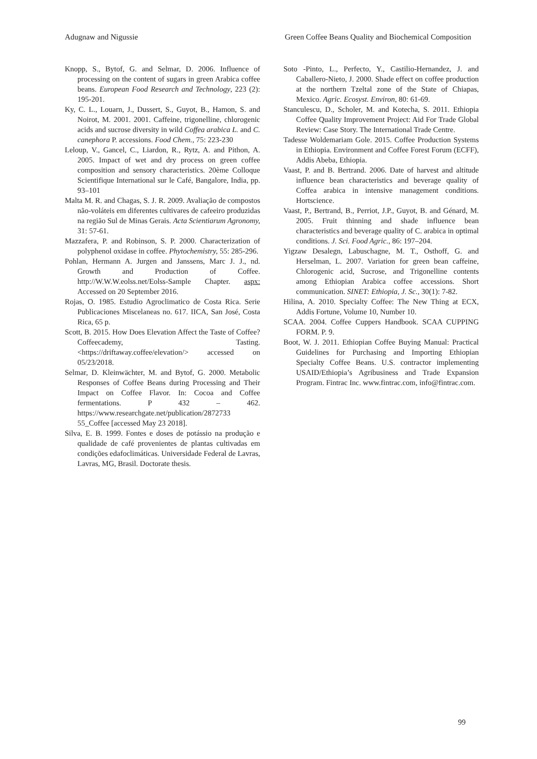Adugnaw and Nigussie Green Coffee Beans Quality and Biochemical Composition
Knopp, S., Bytof, G. and Selmar, D. 2006. Influence of processing on the content of sugars in green Arabica coffee beans. European Food Research and Technology, 223 (2): 195-201.
Ky, C. L., Louarn, J., Dussert, S., Guyot, B., Hamon, S. and Noirot, M. 2001. 2001. Caffeine, trigonelline, chlorogenic acids and sucrose diversity in wild Coffea arabica L. and C. canephora P. accessions. Food Chem., 75: 223-230
Leloup, V., Gancel, C., Liardon, R., Rytz, A. and Pithon, A. 2005. Impact of wet and dry process on green coffee composition and sensory characteristics. 20ème Colloque Scientifique International sur le Café, Bangalore, India, pp. 93–101
Malta M. R. and Chagas, S. J. R. 2009. Avaliação de compostos não-voláteis em diferentes cultivares de cafeeiro produzidas na região Sul de Minas Gerais. Acta Scientiarum Agronomy, 31: 57-61.
Mazzafera, P. and Robinson, S. P. 2000. Characterization of polyphenol oxidase in coffee. Phytochemistry, 55: 285-296.
Pohlan, Hermann A. Jurgen and Janssens, Marc J. J., nd. Growth and Production of Coffee. http://W.W.W.eolss.net/Eolss-Sample Chapter. aspx: Accessed on 20 September 2016.
Rojas, O. 1985. Estudio Agroclimatico de Costa Rica. Serie Publicaciones Miscelaneas no. 617. IICA, San José, Costa Rica, 65 p.
Scott, B. 2015. How Does Elevation Affect the Taste of Coffee? Coffeecademy, Tasting. <https://driftaway.coffee/elevation/> accessed on 05/23/2018.
Selmar, D. Kleinwächter, M. and Bytof, G. 2000. Metabolic Responses of Coffee Beans during Processing and Their Impact on Coffee Flavor. In: Cocoa and Coffee fermentations. P 432 – 462. https://www.researchgate.net/publication/2872733 55_Coffee [accessed May 23 2018].
Silva, E. B. 1999. Fontes e doses de potássio na produção e qualidade de café provenientes de plantas cultivadas em condições edafoclimáticas. Universidade Federal de Lavras, Lavras, MG, Brasil. Doctorate thesis.
Soto -Pinto, L., Perfecto, Y., Castilio-Hernandez, J. and Caballero-Nieto, J. 2000. Shade effect on coffee production at the northern Tzeltal zone of the State of Chiapas, Mexico. Agric. Ecosyst. Environ, 80: 61-69.
Stanculescu, D., Scholer, M. and Kotecha, S. 2011. Ethiopia Coffee Quality Improvement Project: Aid For Trade Global Review: Case Story. The International Trade Centre.
Tadesse Woldemariam Gole. 2015. Coffee Production Systems in Ethiopia. Environment and Coffee Forest Forum (ECFF), Addis Abeba, Ethiopia.
Vaast, P. and B. Bertrand. 2006. Date of harvest and altitude influence bean characteristics and beverage quality of Coffea arabica in intensive management conditions. Hortscience.
Vaast, P., Bertrand, B., Perriot, J.P., Guyot, B. and Génard, M. 2005. Fruit thinning and shade influence bean characteristics and beverage quality of C. arabica in optimal conditions. J. Sci. Food Agric., 86: 197–204.
Yigzaw Desalegn, Labuschagne, M. T., Osthoff, G. and Herselman, L. 2007. Variation for green bean caffeine, Chlorogenic acid, Sucrose, and Trigonelline contents among Ethiopian Arabica coffee accessions. Short communication. SINET: Ethiopia, J. Sc., 30(1): 7-82.
Hilina, A. 2010. Specialty Coffee: The New Thing at ECX, Addis Fortune, Volume 10, Number 10.
SCAA. 2004. Coffee Cuppers Handbook. SCAA CUPPING FORM. P. 9.
Boot, W. J. 2011. Ethiopian Coffee Buying Manual: Practical Guidelines for Purchasing and Importing Ethiopian Specialty Coffee Beans. U.S. contractor implementing USAID/Ethiopia’s Agribusiness and Trade Expansion Program. Fintrac Inc. www.fintrac.com, info@fintrac.com.
99